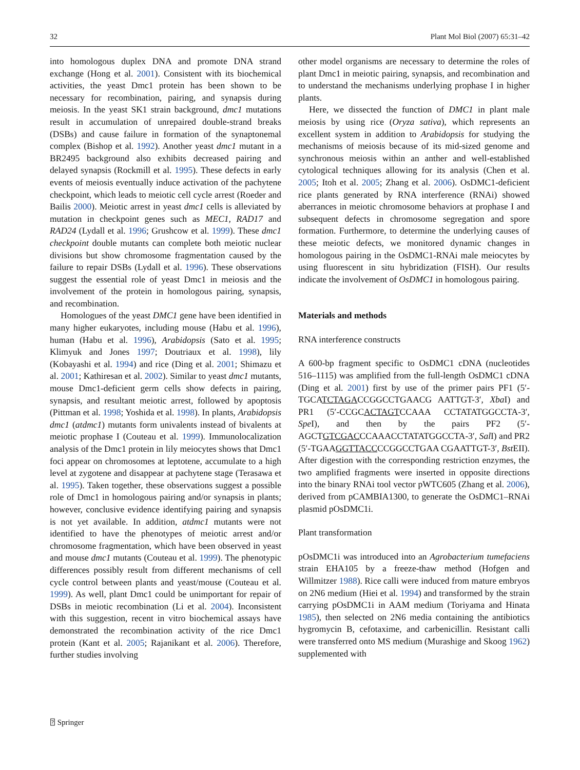32 Plant Mol Biol (2007) 65:31–42
into homologous duplex DNA and promote DNA strand exchange (Hong et al. 2001). Consistent with its biochemical activities, the yeast Dmc1 protein has been shown to be necessary for recombination, pairing, and synapsis during meiosis. In the yeast SK1 strain background, dmc1 mutations result in accumulation of unrepaired double-strand breaks (DSBs) and cause failure in formation of the synaptonemal complex (Bishop et al. 1992). Another yeast dmc1 mutant in a BR2495 background also exhibits decreased pairing and delayed synapsis (Rockmill et al. 1995). These defects in early events of meiosis eventually induce activation of the pachytene checkpoint, which leads to meiotic cell cycle arrest (Roeder and Bailis 2000). Meiotic arrest in yeast dmc1 cells is alleviated by mutation in checkpoint genes such as MEC1, RAD17 and RAD24 (Lydall et al. 1996; Grushcow et al. 1999). These dmc1 checkpoint double mutants can complete both meiotic nuclear divisions but show chromosome fragmentation caused by the failure to repair DSBs (Lydall et al. 1996). These observations suggest the essential role of yeast Dmc1 in meiosis and the involvement of the protein in homologous pairing, synapsis, and recombination.
Homologues of the yeast DMC1 gene have been identified in many higher eukaryotes, including mouse (Habu et al. 1996), human (Habu et al. 1996), Arabidopsis (Sato et al. 1995; Klimyuk and Jones 1997; Doutriaux et al. 1998), lily (Kobayashi et al. 1994) and rice (Ding et al. 2001; Shimazu et al. 2001; Kathiresan et al. 2002). Similar to yeast dmc1 mutants, mouse Dmc1-deficient germ cells show defects in pairing, synapsis, and resultant meiotic arrest, followed by apoptosis (Pittman et al. 1998; Yoshida et al. 1998). In plants, Arabidopsis dmc1 (atdmc1) mutants form univalents instead of bivalents at meiotic prophase I (Couteau et al. 1999). Immunolocalization analysis of the Dmc1 protein in lily meiocytes shows that Dmc1 foci appear on chromosomes at leptotene, accumulate to a high level at zygotene and disappear at pachytene stage (Terasawa et al. 1995). Taken together, these observations suggest a possible role of Dmc1 in homologous pairing and/or synapsis in plants; however, conclusive evidence identifying pairing and synapsis is not yet available. In addition, atdmc1 mutants were not identified to have the phenotypes of meiotic arrest and/or chromosome fragmentation, which have been observed in yeast and mouse dmc1 mutants (Couteau et al. 1999). The phenotypic differences possibly result from different mechanisms of cell cycle control between plants and yeast/mouse (Couteau et al. 1999). As well, plant Dmc1 could be unimportant for repair of DSBs in meiotic recombination (Li et al. 2004). Inconsistent with this suggestion, recent in vitro biochemical assays have demonstrated the recombination activity of the rice Dmc1 protein (Kant et al. 2005; Rajanikant et al. 2006). Therefore, further studies involving
other model organisms are necessary to determine the roles of plant Dmc1 in meiotic pairing, synapsis, and recombination and to understand the mechanisms underlying prophase I in higher plants.
Here, we dissected the function of DMC1 in plant male meiosis by using rice (Oryza sativa), which represents an excellent system in addition to Arabidopsis for studying the mechanisms of meiosis because of its mid-sized genome and synchronous meiosis within an anther and well-established cytological techniques allowing for its analysis (Chen et al. 2005; Itoh et al. 2005; Zhang et al. 2006). OsDMC1-deficient rice plants generated by RNA interference (RNAi) showed aberrances in meiotic chromosome behaviors at prophase I and subsequent defects in chromosome segregation and spore formation. Furthermore, to determine the underlying causes of these meiotic defects, we monitored dynamic changes in homologous pairing in the OsDMC1-RNAi male meiocytes by using fluorescent in situ hybridization (FISH). Our results indicate the involvement of OsDMC1 in homologous pairing.
Materials and methods
RNA interference constructs
A 600-bp fragment specific to OsDMC1 cDNA (nucleotides 516–1115) was amplified from the full-length OsDMC1 cDNA (Ding et al. 2001) first by use of the primer pairs PF1 (5′-TGCATCTAGACCGGCCTGAACG AATTGT-3′, Xba I) and PR1 (5′-CCGCACTAGTCCAAA CCTATATGGCCTA-3′, Spe I), and then by the pairs PF2 (5′-AGCTGTCGACCCAAACCTATATGGCCTA-3′, Sal I) and PR2 (5′-TGAAGGTTACCCCGGCCTGAA CGAATTGT-3′, Bst EII). After digestion with the corresponding restriction enzymes, the two amplified fragments were inserted in opposite directions into the binary RNAi tool vector pWTC605 (Zhang et al. 2006), derived from pCAMBIA1300, to generate the OsDMC1–RNAi plasmid pOsDMC1i.
Plant transformation
pOsDMC1i was introduced into an Agrobacterium tumefaciens strain EHA105 by a freeze-thaw method (Hofgen and Willmitzer 1988). Rice calli were induced from mature embryos on 2N6 medium (Hiei et al. 1994) and transformed by the strain carrying pOsDMC1i in AAM medium (Toriyama and Hinata 1985), then selected on 2N6 media containing the antibiotics hygromycin B, cefotaxime, and carbenicillin. Resistant calli were transferred onto MS medium (Murashige and Skoog 1962) supplemented with
⍰ Springer